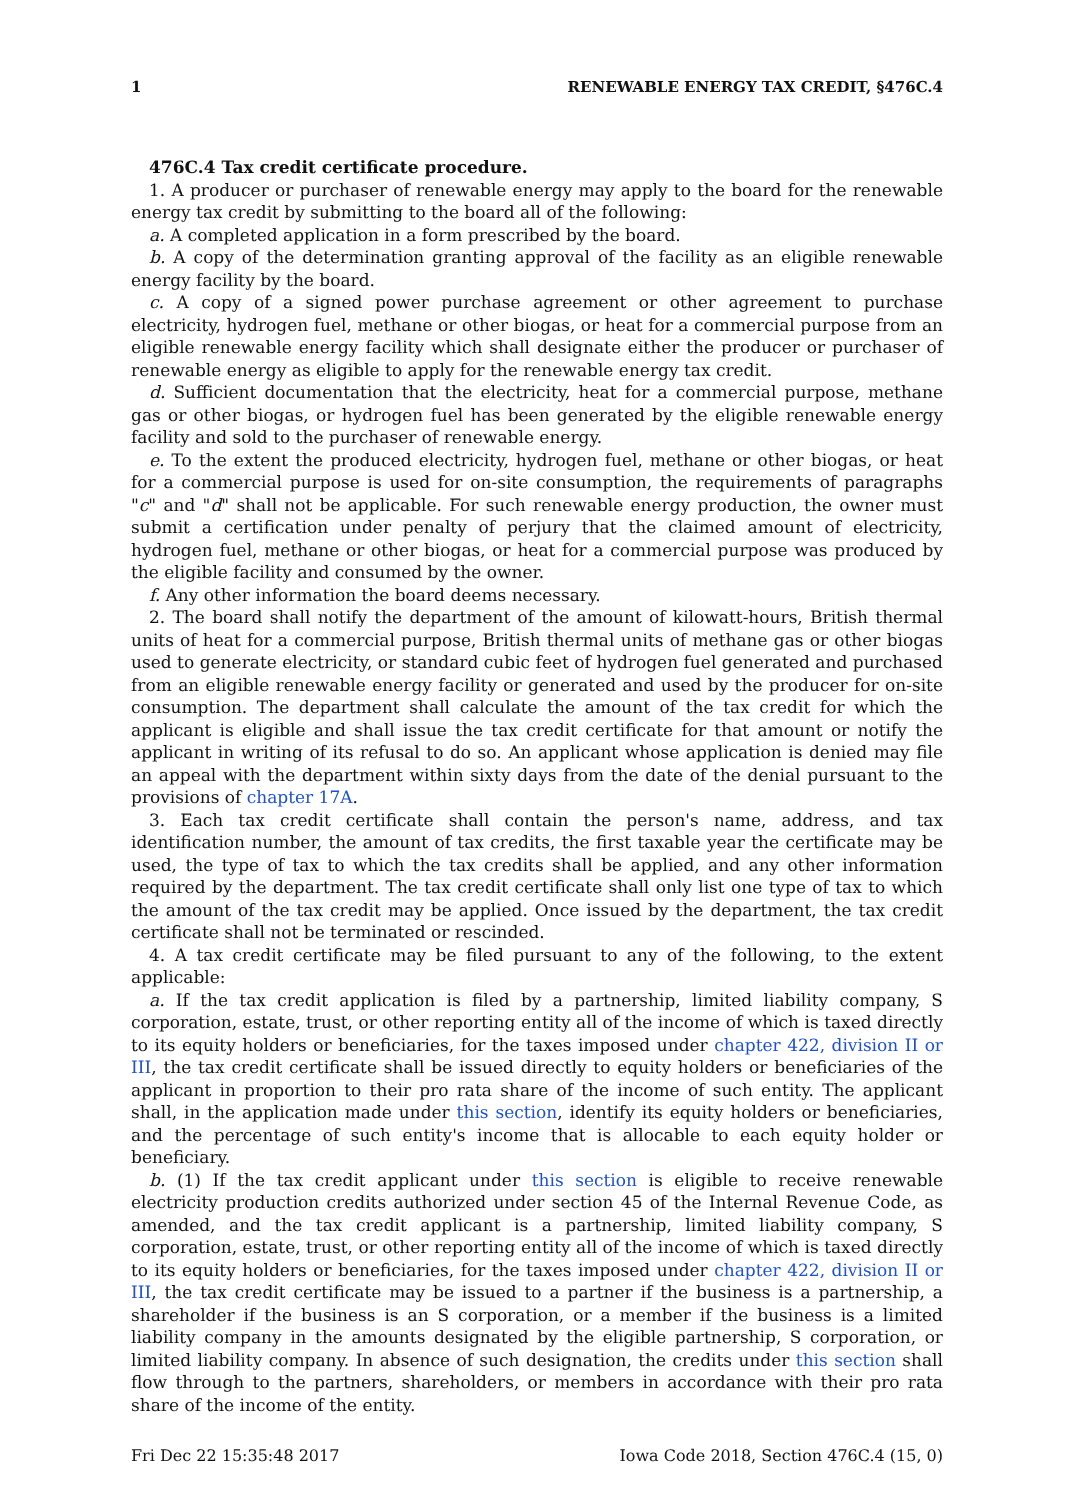1 RENEWABLE ENERGY TAX CREDIT, §476C.4
476C.4 Tax credit certificate procedure.
1. A producer or purchaser of renewable energy may apply to the board for the renewable energy tax credit by submitting to the board all of the following:
a. A completed application in a form prescribed by the board.
b. A copy of the determination granting approval of the facility as an eligible renewable energy facility by the board.
c. A copy of a signed power purchase agreement or other agreement to purchase electricity, hydrogen fuel, methane or other biogas, or heat for a commercial purpose from an eligible renewable energy facility which shall designate either the producer or purchaser of renewable energy as eligible to apply for the renewable energy tax credit.
d. Sufficient documentation that the electricity, heat for a commercial purpose, methane gas or other biogas, or hydrogen fuel has been generated by the eligible renewable energy facility and sold to the purchaser of renewable energy.
e. To the extent the produced electricity, hydrogen fuel, methane or other biogas, or heat for a commercial purpose is used for on-site consumption, the requirements of paragraphs "c" and "d" shall not be applicable. For such renewable energy production, the owner must submit a certification under penalty of perjury that the claimed amount of electricity, hydrogen fuel, methane or other biogas, or heat for a commercial purpose was produced by the eligible facility and consumed by the owner.
f. Any other information the board deems necessary.
2. The board shall notify the department of the amount of kilowatt-hours, British thermal units of heat for a commercial purpose, British thermal units of methane gas or other biogas used to generate electricity, or standard cubic feet of hydrogen fuel generated and purchased from an eligible renewable energy facility or generated and used by the producer for on-site consumption. The department shall calculate the amount of the tax credit for which the applicant is eligible and shall issue the tax credit certificate for that amount or notify the applicant in writing of its refusal to do so. An applicant whose application is denied may file an appeal with the department within sixty days from the date of the denial pursuant to the provisions of chapter 17A.
3. Each tax credit certificate shall contain the person's name, address, and tax identification number, the amount of tax credits, the first taxable year the certificate may be used, the type of tax to which the tax credits shall be applied, and any other information required by the department. The tax credit certificate shall only list one type of tax to which the amount of the tax credit may be applied. Once issued by the department, the tax credit certificate shall not be terminated or rescinded.
4. A tax credit certificate may be filed pursuant to any of the following, to the extent applicable:
a. If the tax credit application is filed by a partnership, limited liability company, S corporation, estate, trust, or other reporting entity all of the income of which is taxed directly to its equity holders or beneficiaries, for the taxes imposed under chapter 422, division II or III, the tax credit certificate shall be issued directly to equity holders or beneficiaries of the applicant in proportion to their pro rata share of the income of such entity. The applicant shall, in the application made under this section, identify its equity holders or beneficiaries, and the percentage of such entity's income that is allocable to each equity holder or beneficiary.
b. (1) If the tax credit applicant under this section is eligible to receive renewable electricity production credits authorized under section 45 of the Internal Revenue Code, as amended, and the tax credit applicant is a partnership, limited liability company, S corporation, estate, trust, or other reporting entity all of the income of which is taxed directly to its equity holders or beneficiaries, for the taxes imposed under chapter 422, division II or III, the tax credit certificate may be issued to a partner if the business is a partnership, a shareholder if the business is an S corporation, or a member if the business is a limited liability company in the amounts designated by the eligible partnership, S corporation, or limited liability company. In absence of such designation, the credits under this section shall flow through to the partners, shareholders, or members in accordance with their pro rata share of the income of the entity.
Fri Dec 22 15:35:48 2017 Iowa Code 2018, Section 476C.4 (15, 0)